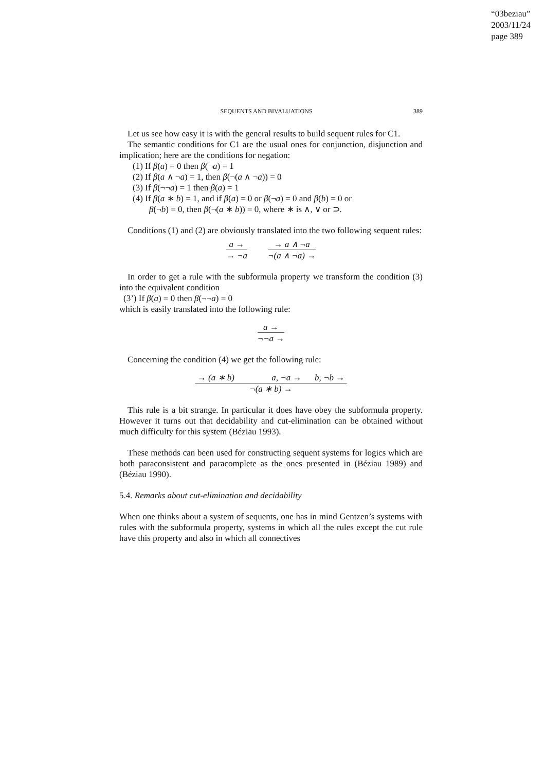“03beziau”
2003/11/24
page 389
SEQUENTS AND BIVALUATIONS 389
Let us see how easy it is with the general results to build sequent rules for C1.
The semantic conditions for C1 are the usual ones for conjunction, disjunction and implication; here are the conditions for negation:
(1) If β(a) = 0 then β(¬a) = 1
(2) If β(a ∧ ¬a) = 1, then β(¬(a ∧ ¬a)) = 0
(3) If β(¬¬a) = 1 then β(a) = 1
(4) If β(a ∗ b) = 1, and if β(a) = 0 or β(¬a) = 0 and β(b) = 0 or
β(¬b) = 0, then β(¬(a ∗ b)) = 0, where ∗ is ∧, ∨ or ⊃.
Conditions (1) and (2) are obviously translated into the two following sequent rules:
a →
→ ¬a
→ a ∧ ¬a
¬(a ∧ ¬a) →
In order to get a rule with the subformula property we transform the condition (3) into the equivalent condition
(3’) If β(a) = 0 then β(¬¬a) = 0
which is easily translated into the following rule:
a →
¬¬a →
Concerning the condition (4) we get the following rule:
→ (a ∗ b) a, ¬a → b, ¬b →
¬(a ∗ b) →
This rule is a bit strange. In particular it does have obey the subformula property. However it turns out that decidability and cut-elimination can be obtained without much difficulty for this system (Béziau 1993).
These methods can been used for constructing sequent systems for logics which are both paraconsistent and paracomplete as the ones presented in (Béziau 1989) and (Béziau 1990).
5.4. Remarks about cut-elimination and decidability
When one thinks about a system of sequents, one has in mind Gentzen’s systems with rules with the subformula property, systems in which all the rules except the cut rule have this property and also in which all connectives